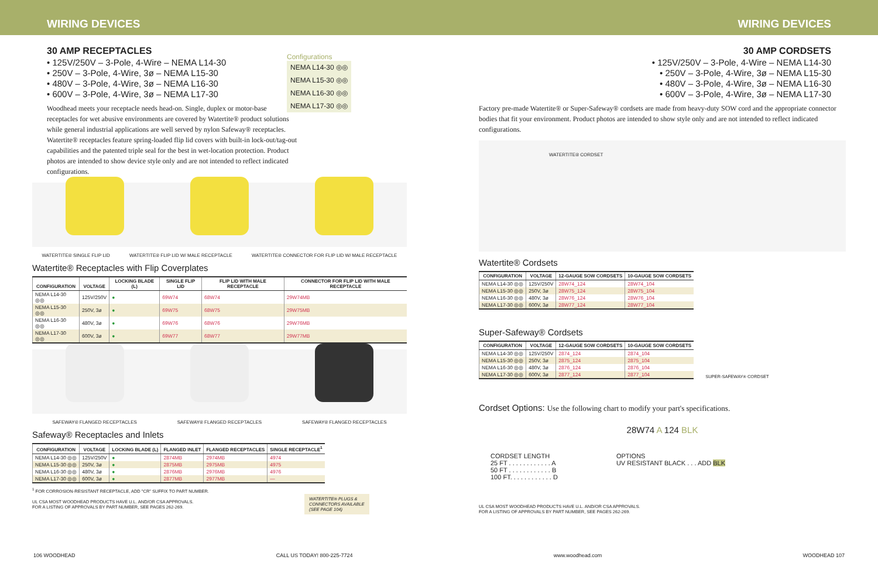WIRING DEVICES WIRING DEVICES
30 AMP RECEPTACLES
• 125V/250V – 3-Pole, 4-Wire – NEMA L14-30
• 250V – 3-Pole, 4-Wire, 3ø – NEMA L15-30
• 480V – 3-Pole, 4-Wire, 3ø – NEMA L16-30
• 600V – 3-Pole, 4-Wire, 3ø – NEMA L17-30
Woodhead meets your receptacle needs head-on. Single, duplex or motor-base receptacles for wet abusive environments are covered by Watertite® product solutions while general industrial applications are well served by nylon Safeway® receptacles. Watertite® receptacles feature spring-loaded flip lid covers with built-in lock-out/tag-out capabilities and the patented triple seal for the best in wet-location protection. Product photos are intended to show device style only and are not intended to reflect indicated configurations.
Configurations
NEMA L14-30 ◎◎
NEMA L15-30 ◎◎
NEMA L16-30 ◎◎
NEMA L17-30 ◎◎
WATERTITE® SINGLE FLIP LID WATERTITE® FLIP LID W/ MALE RECEPTACLE WATERTITE® CONNECTOR FOR FLIP LID W/ MALE RECEPTACLE
Watertite® Receptacles with Flip Coverplates
| CONFIGURATION | VOLTAGE | LOCKING BLADE (L) | SINGLE FLIP LID | FLIP LID WITH MALE RECEPTACLE | CONNECTOR FOR FLIP LID WITH MALE RECEPTACLE |
| --- | --- | --- | --- | --- | --- |
| NEMA L14-30 ◎◎ | 125V/250V | ● | 69W74 | 68W74 | 29W74MB |
| NEMA L15-30 ◎◎ | 250V, 3ø | ● | 69W75 | 68W75 | 29W75MB |
| NEMA L16-30 ◎◎ | 480V, 3ø | ● | 69W76 | 68W76 | 29W76MB |
| NEMA L17-30 ◎◎ | 600V, 3ø | ● | 69W77 | 68W77 | 29W77MB |
SAFEWAY® FLANGED RECEPTACLES SAFEWAY® FLANGED RECEPTACLES SAFEWAY® FLANGED RECEPTACLES
Safeway® Receptacles and Inlets
| CONFIGURATION | VOLTAGE | LOCKING BLADE (L) | FLANGED INLET | FLANGED RECEPTACLES | SINGLE RECEPTACLE<sup>1</sup> |
| --- | --- | --- | --- | --- | --- |
| NEMA L14-30 ◎◎ | 125V/250V | ● | 2874MB | 2974MB | 4974 |
| NEMA L15-30 ◎◎ | 250V, 3ø | ● | 2875MB | 2975MB | 4975 |
| NEMA L16-30 ◎◎ | 480V, 3ø | ● | 2876MB | 2976MB | 4976 |
| NEMA L17-30 ◎◎ | 600V, 3ø | ● | 2877MB | 2977MB | — |
<sup>1</sup> FOR CORROSION-RESISTANT RECEPTACLE, ADD "CR" SUFFIX TO PART NUMBER.
UL CSA MOST WOODHEAD PRODUCTS HAVE U.L. AND/OR CSA APPROVALS.
FOR A LISTING OF APPROVALS BY PART NUMBER, SEE PAGES 262-269.
WATERTITE® PLUGS &
CONNECTORS AVAILABLE
(SEE PAGE 104)
30 AMP CORDSETS
• 125V/250V – 3-Pole, 4-Wire – NEMA L14-30
• 250V – 3-Pole, 4-Wire, 3ø – NEMA L15-30
• 480V – 3-Pole, 4-Wire, 3ø – NEMA L16-30
• 600V – 3-Pole, 4-Wire, 3ø – NEMA L17-30
Factory pre-made Watertite® or Super-Safeway® cordsets are made from heavy-duty SOW cord and the appropriate connector bodies that fit your environment. Product photos are intended to show style only and are not intended to reflect indicated configurations.
WATERTITE® CORDSET
Watertite® Cordsets
| CONFIGURATION | VOLTAGE | 12-GAUGE SOW CORDSETS | 10-GAUGE SOW CORDSETS |
| --- | --- | --- | --- |
| NEMA L14-30 ◎◎ | 125V/250V | 28W74_124 | 28W74_104 |
| NEMA L15-30 ◎◎ | 250V, 3ø | 28W75_124 | 28W75_104 |
| NEMA L16-30 ◎◎ | 480V, 3ø | 28W76_124 | 28W76_104 |
| NEMA L17-30 ◎◎ | 600V, 3ø | 28W77_124 | 28W77_104 |
Super-Safeway® Cordsets
| CONFIGURATION | VOLTAGE | 12-GAUGE SOW CORDSETS | 10-GAUGE SOW CORDSETS |
| --- | --- | --- | --- |
| NEMA L14-30 ◎◎ | 125V/250V | 2874_124 | 2874_104 |
| NEMA L15-30 ◎◎ | 250V, 3ø | 2875_124 | 2875_104 |
| NEMA L16-30 ◎◎ | 480V, 3ø | 2876_124 | 2876_104 |
| NEMA L17-30 ◎◎ | 600V, 3ø | 2877_124 | 2877_104 |
SUPER-SAFEWAY® CORDSET
Cordset Options: Use the following chart to modify your part's specifications.
28W74 A 124 BLK
CORDSET LENGTH
25 FT . . . . . . . . . . . . A
50 FT . . . . . . . . . . . . B
100 FT. . . . . . . . . . . . D
OPTIONS
UV RESISTANT BLACK . . . ADD BLK
UL CSA MOST WOODHEAD PRODUCTS HAVE U.L. AND/OR CSA APPROVALS.
FOR A LISTING OF APPROVALS BY PART NUMBER, SEE PAGES 262-269.
106 WOODHEAD CALL US TODAY! 800-225-7724 www.woodhead.com WOODHEAD 107